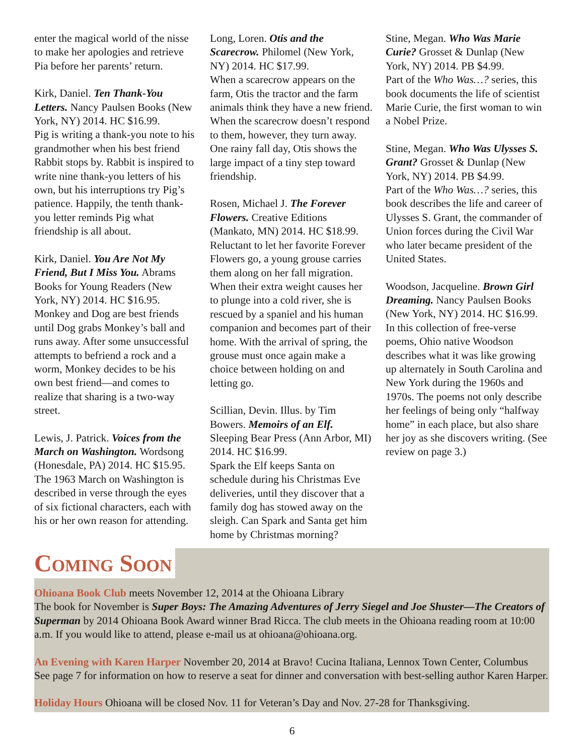enter the magical world of the nisse to make her apologies and retrieve Pia before her parents’ return.
Kirk, Daniel. Ten Thank-You Letters. Nancy Paulsen Books (New York, NY) 2014. HC $16.99.
Pig is writing a thank-you note to his grandmother when his best friend Rabbit stops by. Rabbit is inspired to write nine thank-you letters of his own, but his interruptions try Pig’s patience. Happily, the tenth thank-you letter reminds Pig what friendship is all about.
Kirk, Daniel. You Are Not My Friend, But I Miss You. Abrams Books for Young Readers (New York, NY) 2014. HC $16.95.
Monkey and Dog are best friends until Dog grabs Monkey’s ball and runs away. After some unsuccessful attempts to befriend a rock and a worm, Monkey decides to be his own best friend—and comes to realize that sharing is a two-way street.
Lewis, J. Patrick. Voices from the March on Washington. Wordsong (Honesdale, PA) 2014. HC $15.95.
The 1963 March on Washington is described in verse through the eyes of six fictional characters, each with his or her own reason for attending.
Long, Loren. Otis and the Scarecrow. Philomel (New York, NY) 2014. HC $17.99.
When a scarecrow appears on the farm, Otis the tractor and the farm animals think they have a new friend. When the scarecrow doesn’t respond to them, however, they turn away. One rainy fall day, Otis shows the large impact of a tiny step toward friendship.
Rosen, Michael J. The Forever Flowers. Creative Editions (Mankato, MN) 2014. HC $18.99.
Reluctant to let her favorite Forever Flowers go, a young grouse carries them along on her fall migration. When their extra weight causes her to plunge into a cold river, she is rescued by a spaniel and his human companion and becomes part of their home. With the arrival of spring, the grouse must once again make a choice between holding on and letting go.
Scillian, Devin. Illus. by Tim Bowers. Memoirs of an Elf. Sleeping Bear Press (Ann Arbor, MI) 2014. HC $16.99.
Spark the Elf keeps Santa on schedule during his Christmas Eve deliveries, until they discover that a family dog has stowed away on the sleigh. Can Spark and Santa get him home by Christmas morning?
Stine, Megan. Who Was Marie Curie? Grosset & Dunlap (New York, NY) 2014. PB $4.99.
Part of the Who Was…? series, this book documents the life of scientist Marie Curie, the first woman to win a Nobel Prize.
Stine, Megan. Who Was Ulysses S. Grant? Grosset & Dunlap (New York, NY) 2014. PB $4.99.
Part of the Who Was…? series, this book describes the life and career of Ulysses S. Grant, the commander of Union forces during the Civil War who later became president of the United States.
Woodson, Jacqueline. Brown Girl Dreaming. Nancy Paulsen Books (New York, NY) 2014. HC $16.99.
In this collection of free-verse poems, Ohio native Woodson describes what it was like growing up alternately in South Carolina and New York during the 1960s and 1970s. The poems not only describe her feelings of being only “halfway home” in each place, but also share her joy as she discovers writing. (See review on page 3.)
Coming Soon
Ohioana Book Club meets November 12, 2014 at the Ohioana Library
The book for November is Super Boys: The Amazing Adventures of Jerry Siegel and Joe Shuster—The Creators of Superman by 2014 Ohioana Book Award winner Brad Ricca. The club meets in the Ohioana reading room at 10:00 a.m. If you would like to attend, please e-mail us at ohioana@ohioana.org.
An Evening with Karen Harper November 20, 2014 at Bravo! Cucina Italiana, Lennox Town Center, Columbus
See page 7 for information on how to reserve a seat for dinner and conversation with best-selling author Karen Harper.
Holiday Hours Ohioana will be closed Nov. 11 for Veteran’s Day and Nov. 27-28 for Thanksgiving.
6